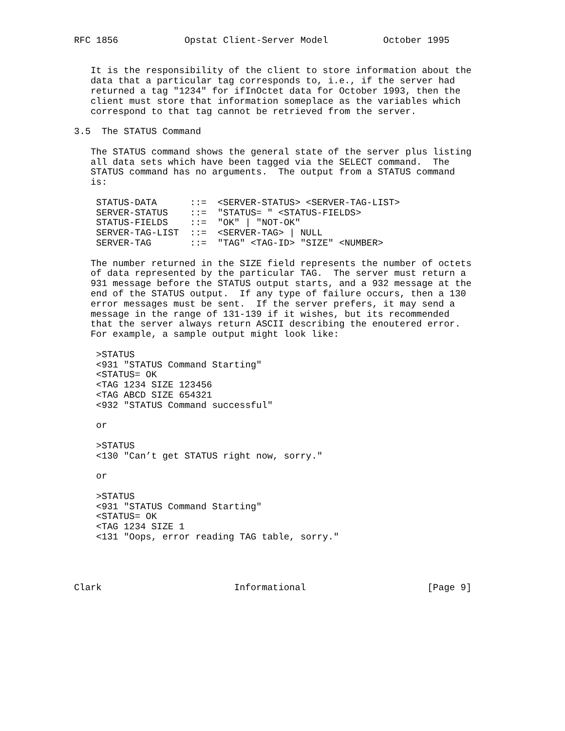RFC 1856            Opstat Client-Server Model          October 1995


   It is the responsibility of the client to store information about the
   data that a particular tag corresponds to, i.e., if the server had
   returned a tag "1234" for ifInOctet data for October 1993, then the
   client must store that information someplace as the variables which
   correspond to that tag cannot be retrieved from the server.

3.5  The STATUS Command

   The STATUS command shows the general state of the server plus listing
   all data sets which have been tagged via the SELECT command.  The
   STATUS command has no arguments.  The output from a STATUS command
   is:

    STATUS-DATA      ::=  <SERVER-STATUS> <SERVER-TAG-LIST>
    SERVER-STATUS    ::=  "STATUS= " <STATUS-FIELDS>
    STATUS-FIELDS    ::=  "OK" | "NOT-OK"
    SERVER-TAG-LIST  ::=  <SERVER-TAG> | NULL
    SERVER-TAG       ::=  "TAG" <TAG-ID> "SIZE" <NUMBER>

   The number returned in the SIZE field represents the number of octets
   of data represented by the particular TAG.  The server must return a
   931 message before the STATUS output starts, and a 932 message at the
   end of the STATUS output.  If any type of failure occurs, then a 130
   error messages must be sent.  If the server prefers, it may send a
   message in the range of 131-139 if it wishes, but its recommended
   that the server always return ASCII describing the enoutered error.
   For example, a sample output might look like:

    >STATUS
    <931 "STATUS Command Starting"
    <STATUS= OK
    <TAG 1234 SIZE 123456
    <TAG ABCD SIZE 654321
    <932 "STATUS Command successful"

    or

    >STATUS
    <130 "Can’t get STATUS right now, sorry."

    or

    >STATUS
    <931 "STATUS Command Starting"
    <STATUS= OK
    <TAG 1234 SIZE 1
    <131 "Oops, error reading TAG table, sorry."




Clark                        Informational                      [Page 9]